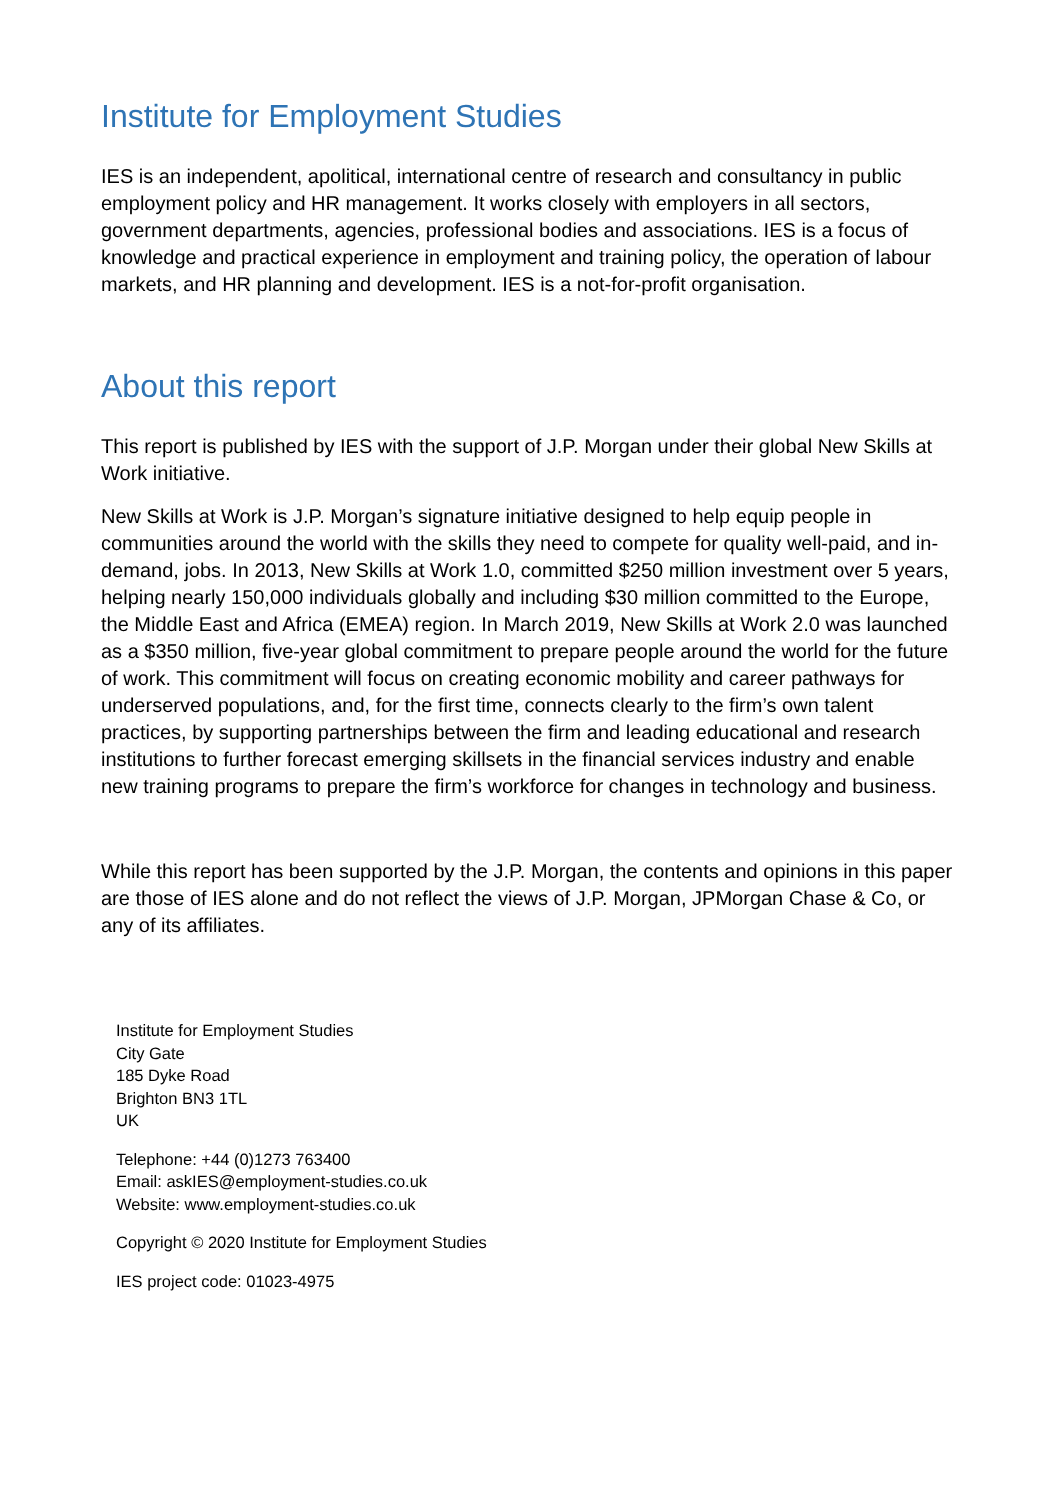Institute for Employment Studies
IES is an independent, apolitical, international centre of research and consultancy in public employment policy and HR management. It works closely with employers in all sectors, government departments, agencies, professional bodies and associations. IES is a focus of knowledge and practical experience in employment and training policy, the operation of labour markets, and HR planning and development. IES is a not-for-profit organisation.
About this report
This report is published by IES with the support of J.P. Morgan under their global New Skills at Work initiative.
New Skills at Work is J.P. Morgan’s signature initiative designed to help equip people in communities around the world with the skills they need to compete for quality well-paid, and in-demand, jobs. In 2013, New Skills at Work 1.0, committed $250 million investment over 5 years, helping nearly 150,000 individuals globally and including $30 million committed to the Europe, the Middle East and Africa (EMEA) region. In March 2019, New Skills at Work 2.0 was launched as a $350 million, five-year global commitment to prepare people around the world for the future of work. This commitment will focus on creating economic mobility and career pathways for underserved populations, and, for the first time, connects clearly to the firm’s own talent practices, by supporting partnerships between the firm and leading educational and research institutions to further forecast emerging skillsets in the financial services industry and enable new training programs to prepare the firm’s workforce for changes in technology and business.
While this report has been supported by the J.P. Morgan, the contents and opinions in this paper are those of IES alone and do not reflect the views of J.P. Morgan, JPMorgan Chase & Co, or any of its affiliates.
Institute for Employment Studies
City Gate
185 Dyke Road
Brighton BN3 1TL
UK
Telephone: +44 (0)1273 763400
Email: askIES@employment-studies.co.uk
Website: www.employment-studies.co.uk
Copyright © 2020 Institute for Employment Studies
IES project code: 01023-4975